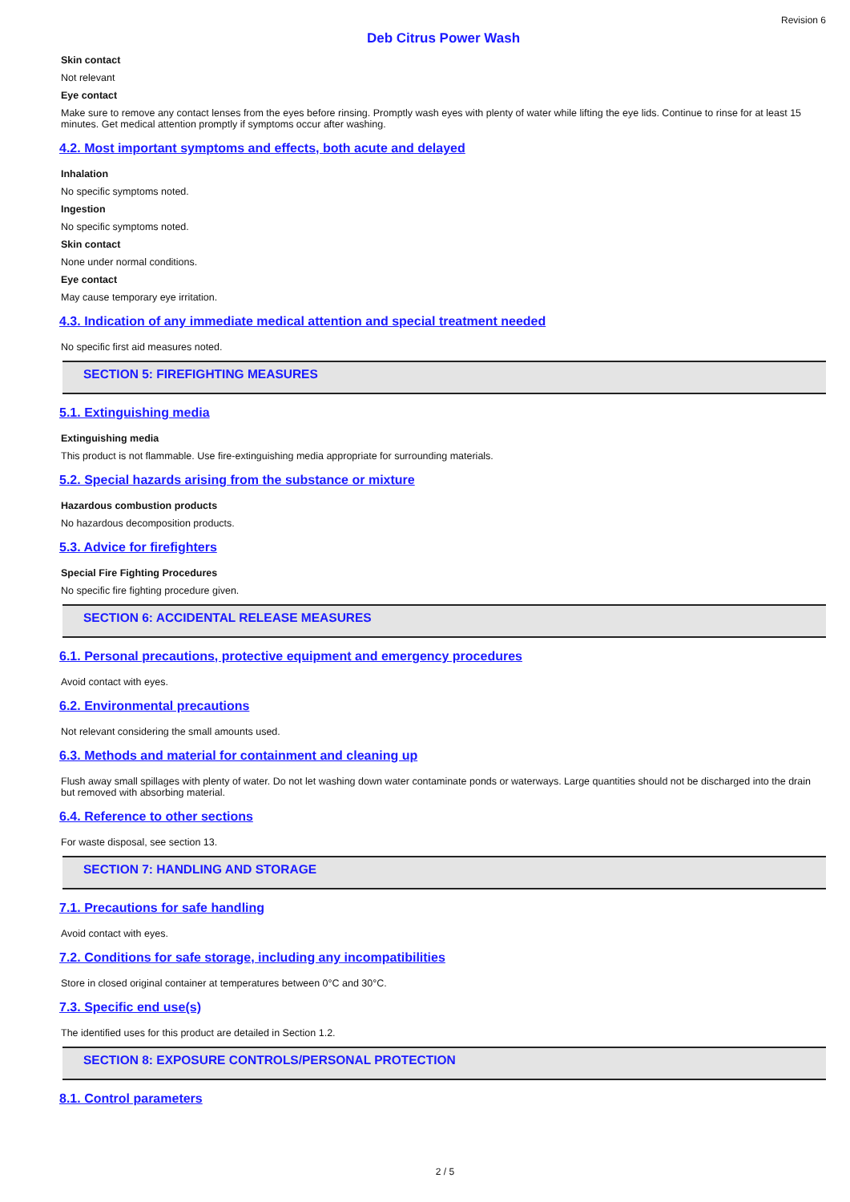Revision 6
Deb Citrus Power Wash
Skin contact
Not relevant
Eye contact
Make sure to remove any contact lenses from the eyes before rinsing. Promptly wash eyes with plenty of water while lifting the eye lids. Continue to rinse for at least 15 minutes. Get medical attention promptly if symptoms occur after washing.
4.2. Most important symptoms and effects, both acute and delayed
Inhalation
No specific symptoms noted.
Ingestion
No specific symptoms noted.
Skin contact
None under normal conditions.
Eye contact
May cause temporary eye irritation.
4.3. Indication of any immediate medical attention and special treatment needed
No specific first aid measures noted.
SECTION 5: FIREFIGHTING MEASURES
5.1. Extinguishing media
Extinguishing media
This product is not flammable. Use fire-extinguishing media appropriate for surrounding materials.
5.2. Special hazards arising from the substance or mixture
Hazardous combustion products
No hazardous decomposition products.
5.3. Advice for firefighters
Special Fire Fighting Procedures
No specific fire fighting procedure given.
SECTION 6: ACCIDENTAL RELEASE MEASURES
6.1. Personal precautions, protective equipment and emergency procedures
Avoid contact with eyes.
6.2. Environmental precautions
Not relevant considering the small amounts used.
6.3. Methods and material for containment and cleaning up
Flush away small spillages with plenty of water. Do not let washing down water contaminate ponds or waterways. Large quantities should not be discharged into the drain but removed with absorbing material.
6.4. Reference to other sections
For waste disposal, see section 13.
SECTION 7: HANDLING AND STORAGE
7.1. Precautions for safe handling
Avoid contact with eyes.
7.2. Conditions for safe storage, including any incompatibilities
Store in closed original container at temperatures between 0°C and 30°C.
7.3. Specific end use(s)
The identified uses for this product are detailed in Section 1.2.
SECTION 8: EXPOSURE CONTROLS/PERSONAL PROTECTION
8.1. Control parameters
2 / 5